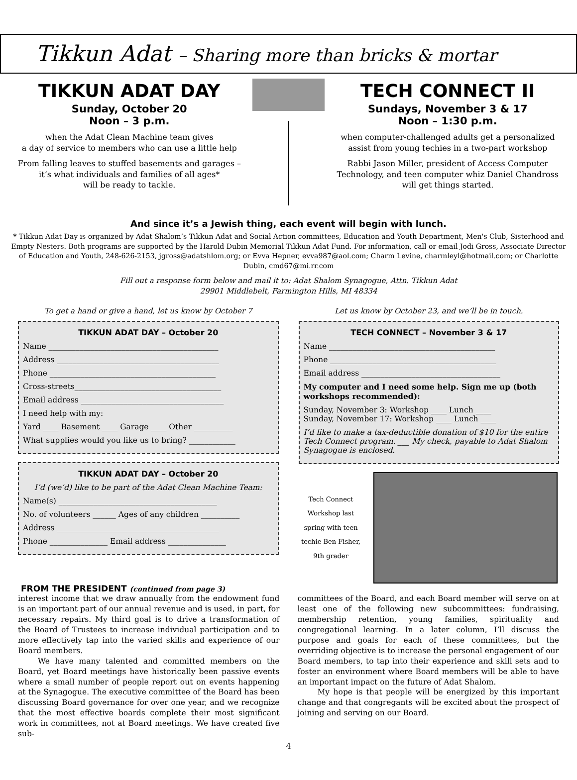Tikkun Adat – Sharing more than bricks & mortar
TIKKUN ADAT DAY
Sunday, October 20
Noon – 3 p.m.
when the Adat Clean Machine team gives
a day of service to members who can use a little help
From falling leaves to stuffed basements and garages –
it’s what individuals and families of all ages*
will be ready to tackle.
TECH CONNECT II
Sundays, November 3 & 17
Noon – 1:30 p.m.
when computer-challenged adults get a personalized
assist from young techies in a two-part workshop
Rabbi Jason Miller, president of Access Computer Technology, and teen computer whiz Daniel Chandross will get things started.
And since it’s a Jewish thing, each event will begin with lunch.
* Tikkun Adat Day is organized by Adat Shalom’s Tikkun Adat and Social Action committees, Education and Youth Department, Men's Club, Sisterhood and Empty Nesters. Both programs are supported by the Harold Dubin Memorial Tikkun Adat Fund. For information, call or email Jodi Gross, Associate Director of Education and Youth, 248-626-2153, jgross@adatshlom.org; or Evva Hepner, evva987@aol.com; Charm Levine, charmleyl@hotmail.com; or Charlotte Dubin, cmd67@mi.rr.com
Fill out a response form below and mail it to: Adat Shalom Synagogue, Attn. Tikkun Adat
29901 Middlebelt, Farmington Hills, MI 48334
To get a hand or give a hand, let us know by October 7
TIKKUN ADAT DAY – October 20
Name ____________________________________________
Address __________________________________________
Phone ___________________________________________
Cross-streets______________________________________
Email address _____________________________________
I need help with my:
Yard ____ Basement ____ Garage ____ Other __________
What supplies would you like us to bring? ____________
TIKKUN ADAT DAY – October 20
I’d (we’d) like to be part of the Adat Clean Machine Team:
Name(s) _________________________________________
No. of volunteers ______ Ages of any children __________
Address __________________________________________
Phone _______________ Email address _______________
Let us know by October 23, and we’ll be in touch.
TECH CONNECT – November 3 & 17
Name ___________________________________________
Phone ___________________________________________
Email address ____________________________________
My computer and I need some help. Sign me up (both workshops recommended):
Sunday, November 3: Workshop ____ Lunch ____
Sunday, November 17: Workshop ____ Lunch ____
I’d like to make a tax-deductible donation of $10 for the entire Tech Connect program. ___ My check, payable to Adat Shalom Synagogue is enclosed.
Tech Connect Workshop last spring with teen techie Ben Fisher, 9th grader
FROM THE PRESIDENT (continued from page 3)
interest income that we draw annually from the endowment fund is an important part of our annual revenue and is used, in part, for necessary repairs. My third goal is to drive a transformation of the Board of Trustees to increase individual participation and to more effectively tap into the varied skills and experience of our Board members.
We have many talented and committed members on the Board, yet Board meetings have historically been passive events where a small number of people report out on events happening at the Synagogue. The executive committee of the Board has been discussing Board governance for over one year, and we recognize that the most effective boards complete their most significant work in committees, not at Board meetings. We have created five sub-
committees of the Board, and each Board member will serve on at least one of the following new subcommittees: fundraising, membership retention, young families, spirituality and congregational learning. In a later column, I’ll discuss the purpose and goals for each of these committees, but the overriding objective is to increase the personal engagement of our Board members, to tap into their experience and skill sets and to foster an environment where Board members will be able to have an important impact on the future of Adat Shalom.
My hope is that people will be energized by this important change and that congregants will be excited about the prospect of joining and serving on our Board.
4